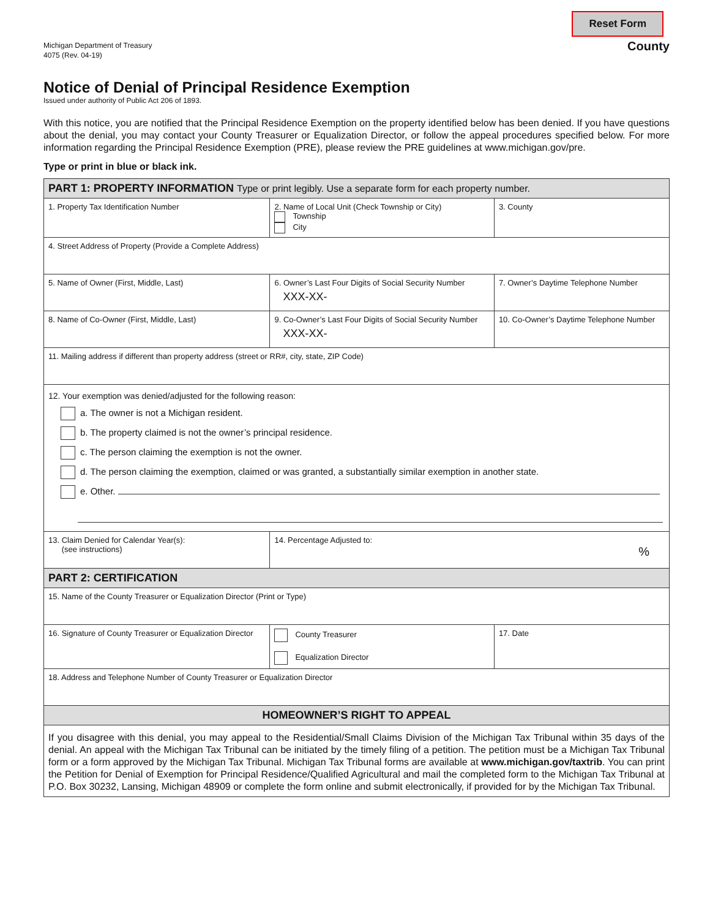Michigan Department of Treasury
4075 (Rev. 04-19)
Reset Form
County
Notice of Denial of Principal Residence Exemption
Issued under authority of Public Act 206 of 1893.
With this notice, you are notified that the Principal Residence Exemption on the property identified below has been denied. If you have questions about the denial, you may contact your County Treasurer or Equalization Director, or follow the appeal procedures specified below. For more information regarding the Principal Residence Exemption (PRE), please review the PRE guidelines at www.michigan.gov/pre.
Type or print in blue or black ink.
| PART 1: PROPERTY INFORMATION Type or print legibly. Use a separate form for each property number. | | | |
| 1. Property Tax Identification Number | | 2. Name of Local Unit (Check Township or City) Township City | 3. County |
| 4. Street Address of Property (Provide a Complete Address) | | | |
| 5. Name of Owner (First, Middle, Last) | 6. Owner’s Last Four Digits of Social Security Number XXX-XX- | | 7. Owner’s Daytime Telephone Number |
| 8. Name of Co-Owner (First, Middle, Last) | 9. Co-Owner’s Last Four Digits of Social Security Number XXX-XX- | | 10. Co-Owner’s Daytime Telephone Number |
| 11. Mailing address if different than property address (street or RR#, city, state, ZIP Code) | | | |
| 12. Your exemption was denied/adjusted for the following reason: a. The owner is not a Michigan resident. b. The property claimed is not the owner’s principal residence. c. The person claiming the exemption is not the owner. d. The person claiming the exemption, claimed or was granted, a substantially similar exemption in another state. e. Other. | | | |
| 13. Claim Denied for Calendar Year(s): (see instructions) | | 14. Percentage Adjusted to: % | |
| PART 2: CERTIFICATION | | | |
| 15. Name of the County Treasurer or Equalization Director (Print or Type) | | | |
| 16. Signature of County Treasurer or Equalization Director | | County Treasurer Equalization Director | 17. Date |
| 18. Address and Telephone Number of County Treasurer or Equalization Director | | | |
| HOMEOWNER’S RIGHT TO APPEAL | | | |
| If you disagree with this denial, you may appeal to the Residential/Small Claims Division of the Michigan Tax Tribunal within 35 days of the denial. An appeal with the Michigan Tax Tribunal can be initiated by the timely filing of a petition. The petition must be a Michigan Tax Tribunal form or a form approved by the Michigan Tax Tribunal. Michigan Tax Tribunal forms are available at www.michigan.gov/taxtrib . You can print the Petition for Denial of Exemption for Principal Residence/Qualified Agricultural and mail the completed form to the Michigan Tax Tribunal at P.O. Box 30232, Lansing, Michigan 48909 or complete the form online and submit electronically, if provided for by the Michigan Tax Tribunal. | | | |